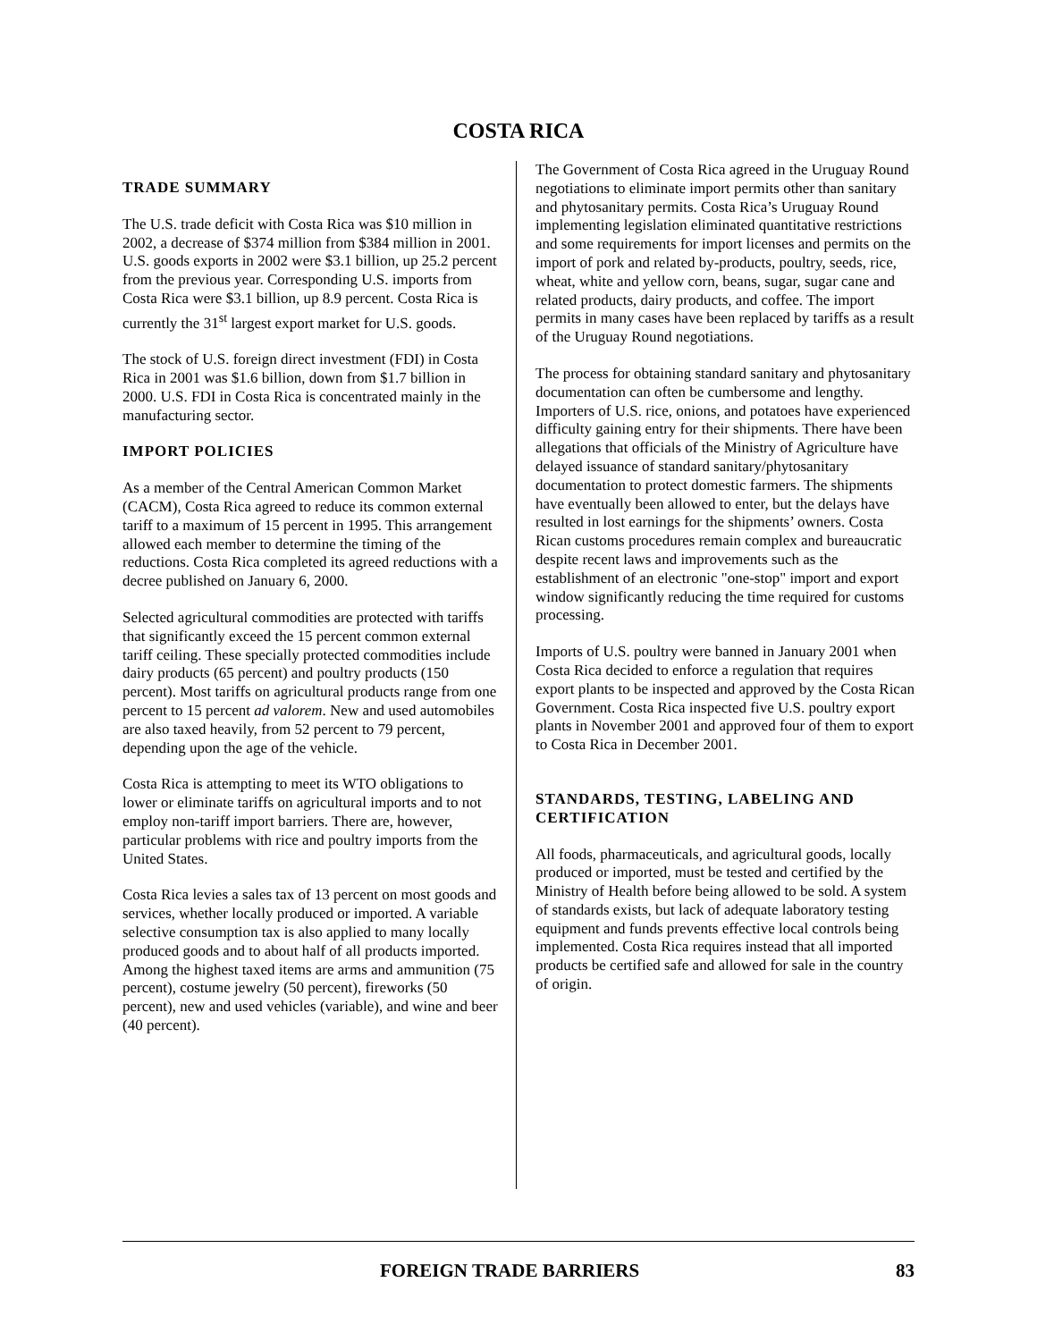COSTA RICA
TRADE SUMMARY
The U.S. trade deficit with Costa Rica was $10 million in 2002, a decrease of $374 million from $384 million in 2001. U.S. goods exports in 2002 were $3.1 billion, up 25.2 percent from the previous year. Corresponding U.S. imports from Costa Rica were $3.1 billion, up 8.9 percent. Costa Rica is currently the 31<sup>st</sup> largest export market for U.S. goods.
The stock of U.S. foreign direct investment (FDI) in Costa Rica in 2001 was $1.6 billion, down from $1.7 billion in 2000. U.S. FDI in Costa Rica is concentrated mainly in the manufacturing sector.
IMPORT POLICIES
As a member of the Central American Common Market (CACM), Costa Rica agreed to reduce its common external tariff to a maximum of 15 percent in 1995. This arrangement allowed each member to determine the timing of the reductions. Costa Rica completed its agreed reductions with a decree published on January 6, 2000.
Selected agricultural commodities are protected with tariffs that significantly exceed the 15 percent common external tariff ceiling. These specially protected commodities include dairy products (65 percent) and poultry products (150 percent). Most tariffs on agricultural products range from one percent to 15 percent ad valorem. New and used automobiles are also taxed heavily, from 52 percent to 79 percent, depending upon the age of the vehicle.
Costa Rica is attempting to meet its WTO obligations to lower or eliminate tariffs on agricultural imports and to not employ non-tariff import barriers. There are, however, particular problems with rice and poultry imports from the United States.
Costa Rica levies a sales tax of 13 percent on most goods and services, whether locally produced or imported. A variable selective consumption tax is also applied to many locally produced goods and to about half of all products imported. Among the highest taxed items are arms and ammunition (75 percent), costume jewelry (50 percent), fireworks (50 percent), new and used vehicles (variable), and wine and beer (40 percent).
The Government of Costa Rica agreed in the Uruguay Round negotiations to eliminate import permits other than sanitary and phytosanitary permits. Costa Rica’s Uruguay Round implementing legislation eliminated quantitative restrictions and some requirements for import licenses and permits on the import of pork and related by-products, poultry, seeds, rice, wheat, white and yellow corn, beans, sugar, sugar cane and related products, dairy products, and coffee. The import permits in many cases have been replaced by tariffs as a result of the Uruguay Round negotiations.
The process for obtaining standard sanitary and phytosanitary documentation can often be cumbersome and lengthy. Importers of U.S. rice, onions, and potatoes have experienced difficulty gaining entry for their shipments. There have been allegations that officials of the Ministry of Agriculture have delayed issuance of standard sanitary/phytosanitary documentation to protect domestic farmers. The shipments have eventually been allowed to enter, but the delays have resulted in lost earnings for the shipments’ owners. Costa Rican customs procedures remain complex and bureaucratic despite recent laws and improvements such as the establishment of an electronic "one-stop" import and export window significantly reducing the time required for customs processing.
Imports of U.S. poultry were banned in January 2001 when Costa Rica decided to enforce a regulation that requires export plants to be inspected and approved by the Costa Rican Government. Costa Rica inspected five U.S. poultry export plants in November 2001 and approved four of them to export to Costa Rica in December 2001.
STANDARDS, TESTING, LABELING AND CERTIFICATION
All foods, pharmaceuticals, and agricultural goods, locally produced or imported, must be tested and certified by the Ministry of Health before being allowed to be sold. A system of standards exists, but lack of adequate laboratory testing equipment and funds prevents effective local controls being implemented. Costa Rica requires instead that all imported products be certified safe and allowed for sale in the country of origin.
FOREIGN TRADE BARRIERS 83